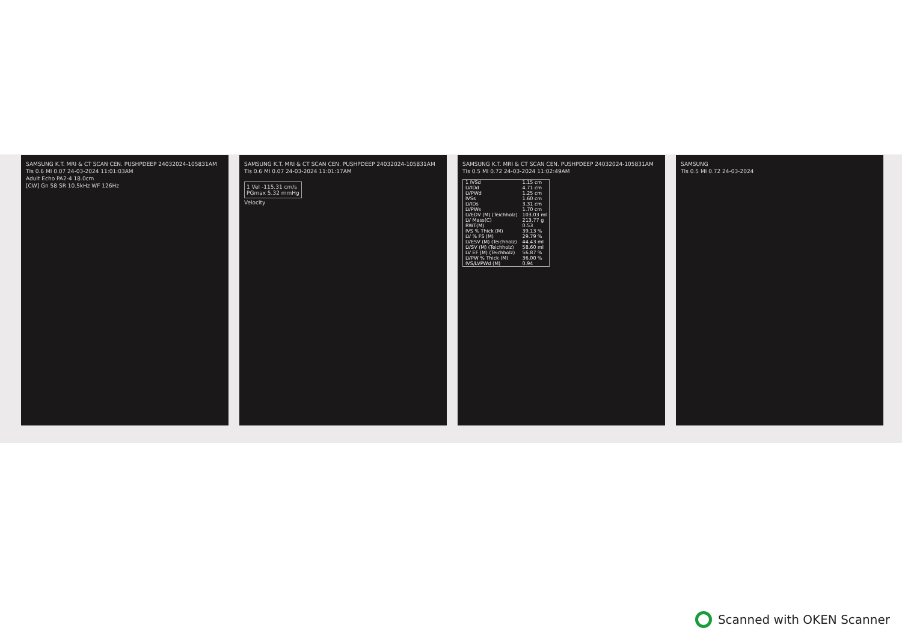SAMSUNG K.T. MRI & CT SCAN CEN. PUSHPDEEP 24032024-105831AM
TIs 0.6 MI 0.07 24-03-2024 11:01:03AM
Adult Echo PA2-4 18.0cm
[CW] Gn 58 SR 10.5kHz WF 126Hz
SAMSUNG K.T. MRI & CT SCAN CEN. PUSHPDEEP 24032024-105831AM
TIs 0.6 MI 0.07 24-03-2024 11:01:17AM
1 Vel -115.31 cm/s
PGmax 5.32 mmHg
Velocity
SAMSUNG K.T. MRI & CT SCAN CEN. PUSHPDEEP 24032024-105831AM
TIs 0.5 MI 0.72 24-03-2024 11:02:49AM
| 1 IVSd | 1.15 cm |
| LVIDd | 4.71 cm |
| LVPWd | 1.25 cm |
| IVSs | 1.60 cm |
| LVIDs | 3.31 cm |
| LVPWs | 1.70 cm |
| LVEDV (M) (Teichholz) | 103.03 ml |
| LV Mass(C) | 213.77 g |
| RWT(M) | 0.53 |
| IVS % Thick (M) | 39.13 % |
| LV % FS (M) | 29.79 % |
| LVESV (M) (Teichholz) | 44.43 ml |
| LVSV (M) (Teichholz) | 58.60 ml |
| LV EF (M) (Teichholz) | 56.87 % |
| LVPW % Thick (M) | 36.00 % |
| IVS/LVPWd (M) | 0.94 |
SAMSUNG
TIs 0.5 MI 0.72 24-03-2024
Scanned with OKEN Scanner